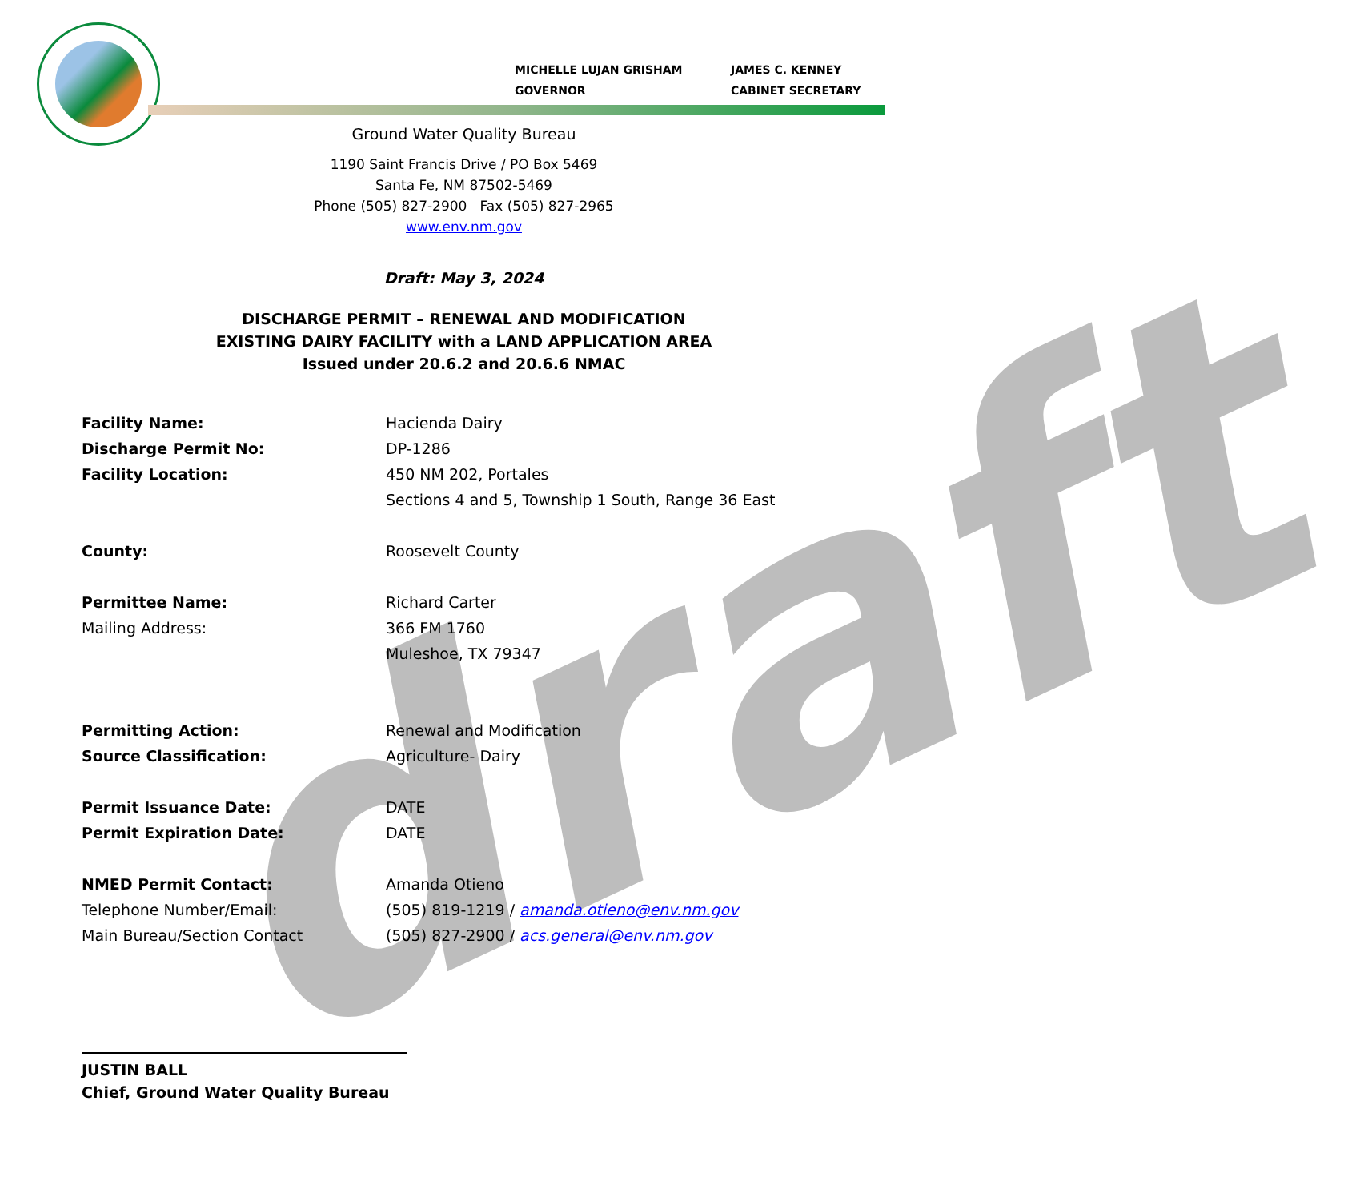draft
MICHELLE LUJAN GRISHAM
GOVERNOR
JAMES C. KENNEY
CABINET SECRETARY
Ground Water Quality Bureau
1190 Saint Francis Drive / PO Box 5469
Santa Fe, NM 87502-5469
Phone (505) 827-2900 Fax (505) 827-2965
www.env.nm.gov
Draft: May 3, 2024
DISCHARGE PERMIT – RENEWAL AND MODIFICATION
EXISTING DAIRY FACILITY with a LAND APPLICATION AREA
Issued under 20.6.2 and 20.6.6 NMAC
Facility Name: Hacienda Dairy
Discharge Permit No: DP-1286
Facility Location: 450 NM 202, Portales
Sections 4 and 5, Township 1 South, Range 36 East
County: Roosevelt County
Permittee Name: Richard Carter
Mailing Address: 366 FM 1760
Muleshoe, TX 79347
Permitting Action: Renewal and Modification
Source Classification: Agriculture- Dairy
Permit Issuance Date: DATE
Permit Expiration Date: DATE
NMED Permit Contact: Amanda Otieno
Telephone Number/Email: (505) 819-1219 / amanda.otieno@env.nm.gov
Main Bureau/Section Contact (505) 827-2900 / acs.general@env.nm.gov
JUSTIN BALL
Chief, Ground Water Quality Bureau